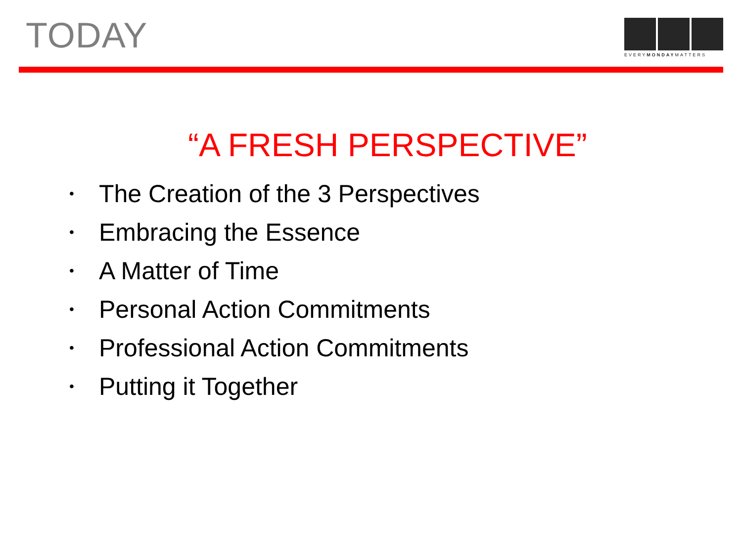TODAY
EVERYMONDAYMATTERS
“A FRESH PERSPECTIVE”
• The Creation of the 3 Perspectives
• Embracing the Essence
• A Matter of Time
• Personal Action Commitments
• Professional Action Commitments
• Putting it Together